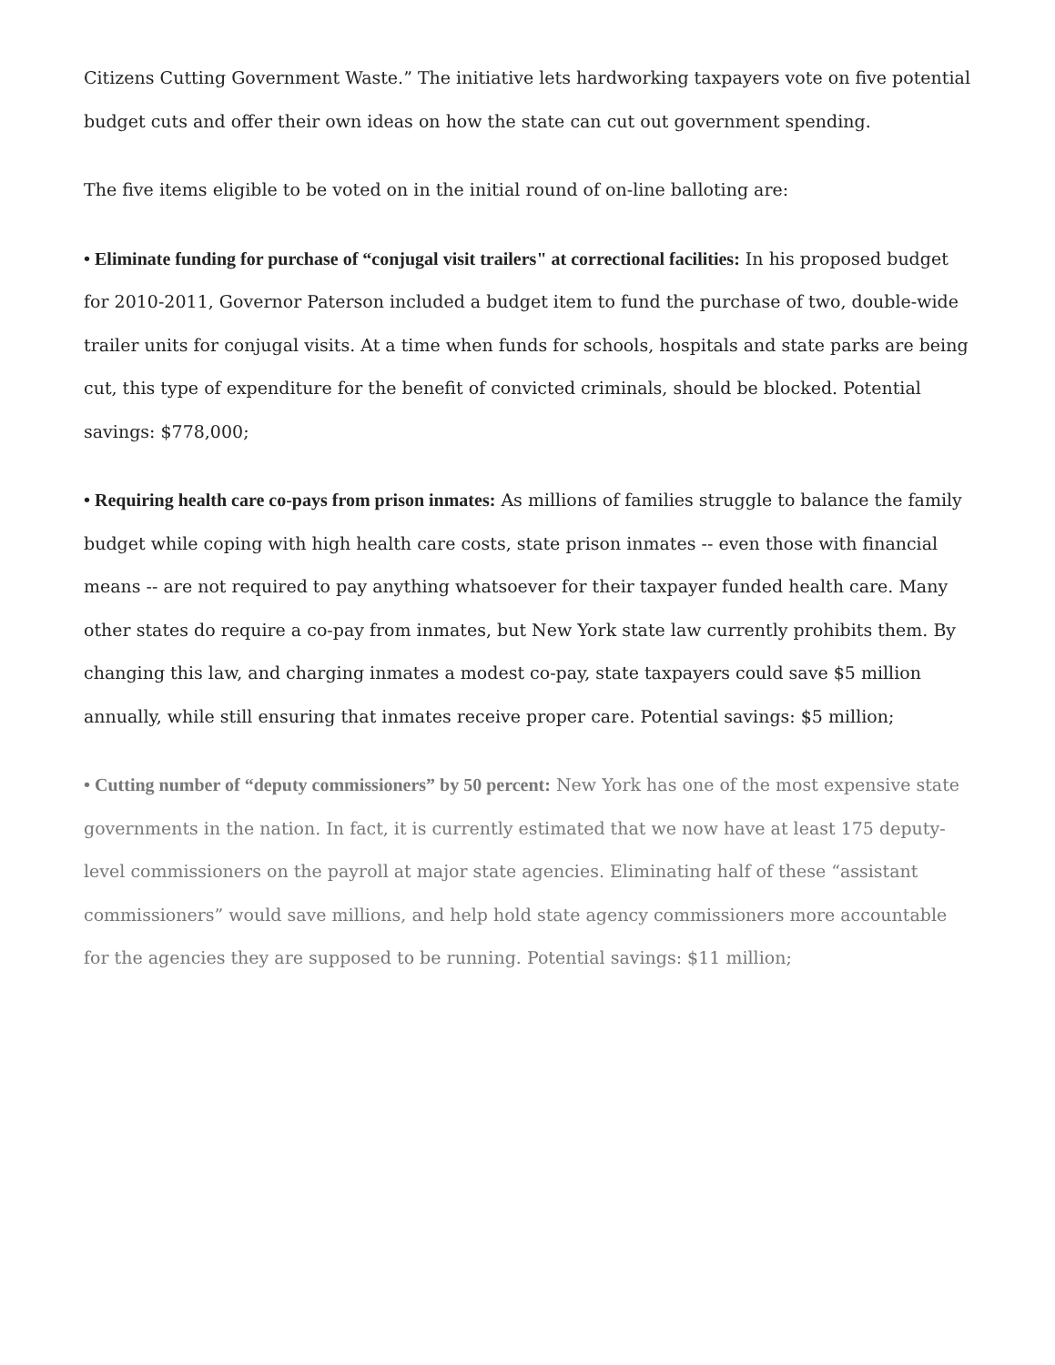Citizens Cutting Government Waste.” The initiative lets hardworking taxpayers vote on five potential budget cuts and offer their own ideas on how the state can cut out government spending.
The five items eligible to be voted on in the initial round of on-line balloting are:
• Eliminate funding for purchase of “conjugal visit trailers" at correctional facilities: In his proposed budget for 2010-2011, Governor Paterson included a budget item to fund the purchase of two, double-wide trailer units for conjugal visits. At a time when funds for schools, hospitals and state parks are being cut, this type of expenditure for the benefit of convicted criminals, should be blocked. Potential savings: $778,000;
• Requiring health care co-pays from prison inmates: As millions of families struggle to balance the family budget while coping with high health care costs, state prison inmates -- even those with financial means -- are not required to pay anything whatsoever for their taxpayer funded health care. Many other states do require a co-pay from inmates, but New York state law currently prohibits them. By changing this law, and charging inmates a modest co-pay, state taxpayers could save $5 million annually, while still ensuring that inmates receive proper care. Potential savings: $5 million;
• Cutting number of “deputy commissioners” by 50 percent: New York has one of the most expensive state governments in the nation. In fact, it is currently estimated that we now have at least 175 deputy-level commissioners on the payroll at major state agencies. Eliminating half of these “assistant commissioners” would save millions, and help hold state agency commissioners more accountable for the agencies they are supposed to be running. Potential savings: $11 million;